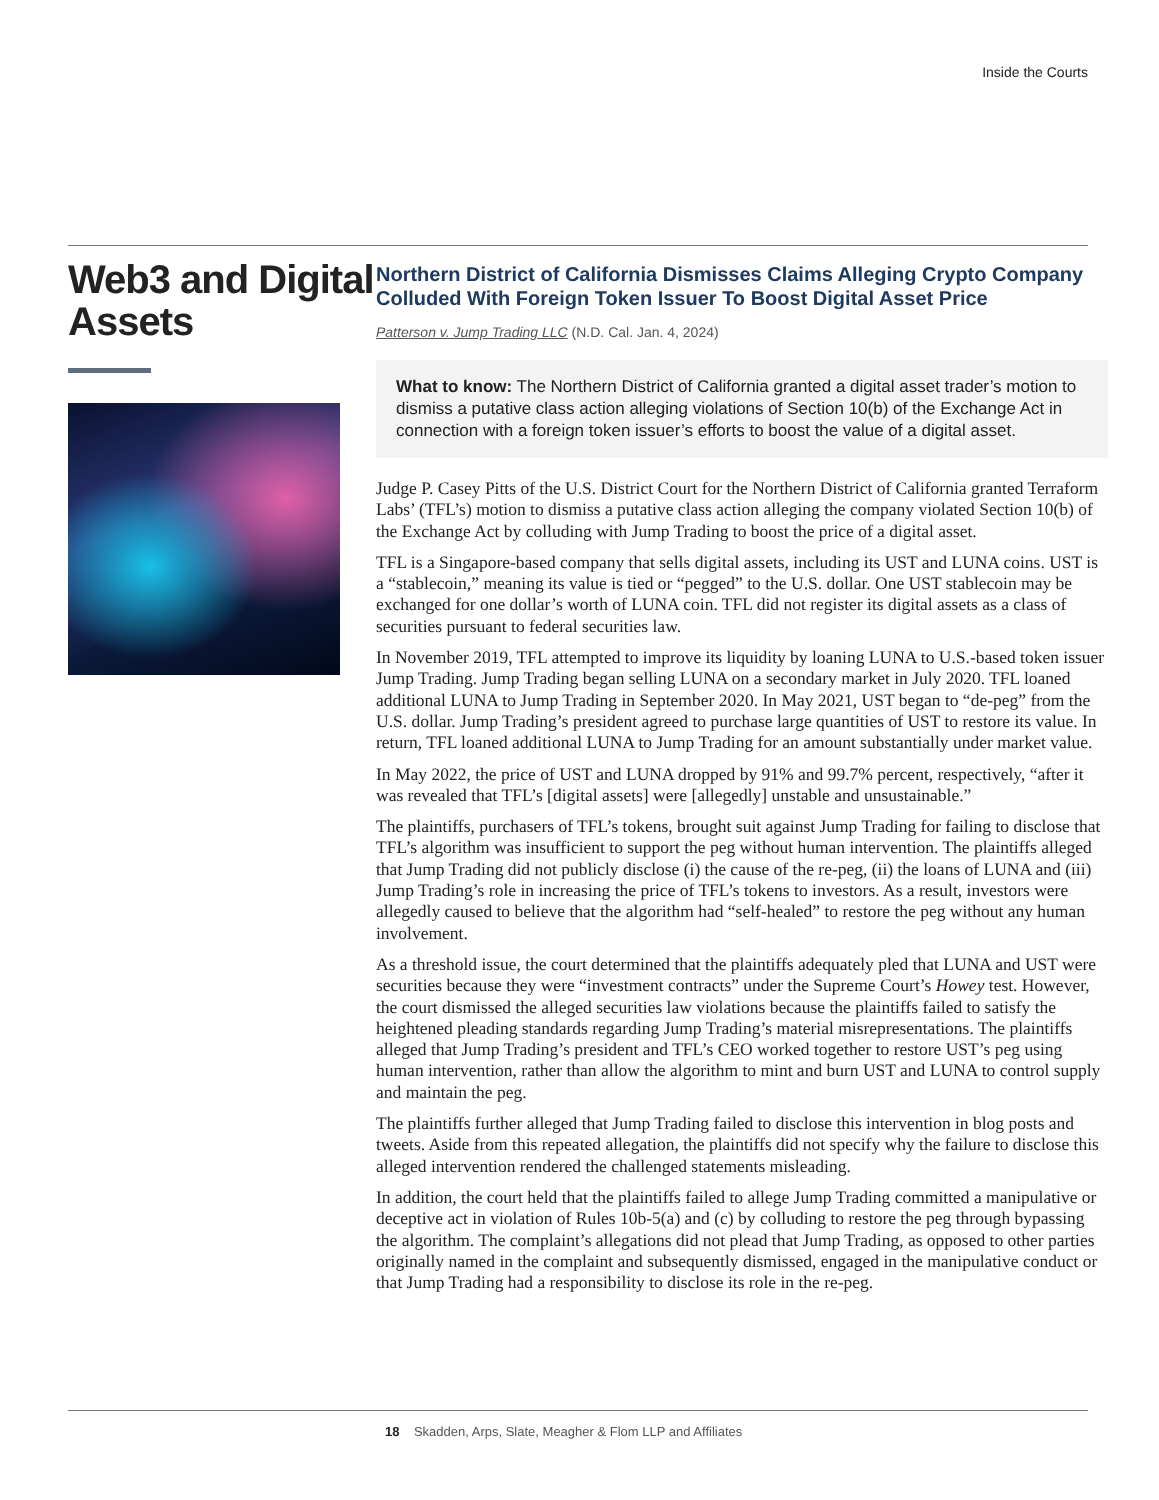Inside the Courts
Web3 and Digital Assets
Northern District of California Dismisses Claims Alleging Crypto Company Colluded With Foreign Token Issuer To Boost Digital Asset Price
Patterson v. Jump Trading LLC (N.D. Cal. Jan. 4, 2024)
What to know: The Northern District of California granted a digital asset trader’s motion to dismiss a putative class action alleging violations of Section 10(b) of the Exchange Act in connection with a foreign token issuer’s efforts to boost the value of a digital asset.
Judge P. Casey Pitts of the U.S. District Court for the Northern District of California granted Terraform Labs’ (TFL’s) motion to dismiss a putative class action alleging the company violated Section 10(b) of the Exchange Act by colluding with Jump Trading to boost the price of a digital asset.
TFL is a Singapore-based company that sells digital assets, including its UST and LUNA coins. UST is a “stablecoin,” meaning its value is tied or “pegged” to the U.S. dollar. One UST stablecoin may be exchanged for one dollar’s worth of LUNA coin. TFL did not register its digital assets as a class of securities pursuant to federal securities law.
In November 2019, TFL attempted to improve its liquidity by loaning LUNA to U.S.-based token issuer Jump Trading. Jump Trading began selling LUNA on a secondary market in July 2020. TFL loaned additional LUNA to Jump Trading in September 2020. In May 2021, UST began to “de-peg” from the U.S. dollar. Jump Trading’s president agreed to purchase large quantities of UST to restore its value. In return, TFL loaned additional LUNA to Jump Trading for an amount substantially under market value.
In May 2022, the price of UST and LUNA dropped by 91% and 99.7% percent, respectively, “after it was revealed that TFL’s [digital assets] were [allegedly] unstable and unsustainable.”
The plaintiffs, purchasers of TFL’s tokens, brought suit against Jump Trading for failing to disclose that TFL’s algorithm was insufficient to support the peg without human intervention. The plaintiffs alleged that Jump Trading did not publicly disclose (i) the cause of the re-peg, (ii) the loans of LUNA and (iii) Jump Trading’s role in increasing the price of TFL’s tokens to investors. As a result, investors were allegedly caused to believe that the algorithm had “self-healed” to restore the peg without any human involvement.
As a threshold issue, the court determined that the plaintiffs adequately pled that LUNA and UST were securities because they were “investment contracts” under the Supreme Court’s Howey test. However, the court dismissed the alleged securities law violations because the plaintiffs failed to satisfy the heightened pleading standards regarding Jump Trading’s material misrepresentations. The plaintiffs alleged that Jump Trading’s president and TFL’s CEO worked together to restore UST’s peg using human intervention, rather than allow the algorithm to mint and burn UST and LUNA to control supply and maintain the peg.
The plaintiffs further alleged that Jump Trading failed to disclose this intervention in blog posts and tweets. Aside from this repeated allegation, the plaintiffs did not specify why the failure to disclose this alleged intervention rendered the challenged statements misleading.
In addition, the court held that the plaintiffs failed to allege Jump Trading committed a manip­ulative or deceptive act in violation of Rules 10b-5(a) and (c) by colluding to restore the peg through bypassing the algorithm. The complaint’s allegations did not plead that Jump Trading, as opposed to other parties originally named in the complaint and subsequently dismissed, engaged in the manipulative conduct or that Jump Trading had a responsibility to disclose its role in the re-peg.
18 Skadden, Arps, Slate, Meagher & Flom LLP and Affiliates